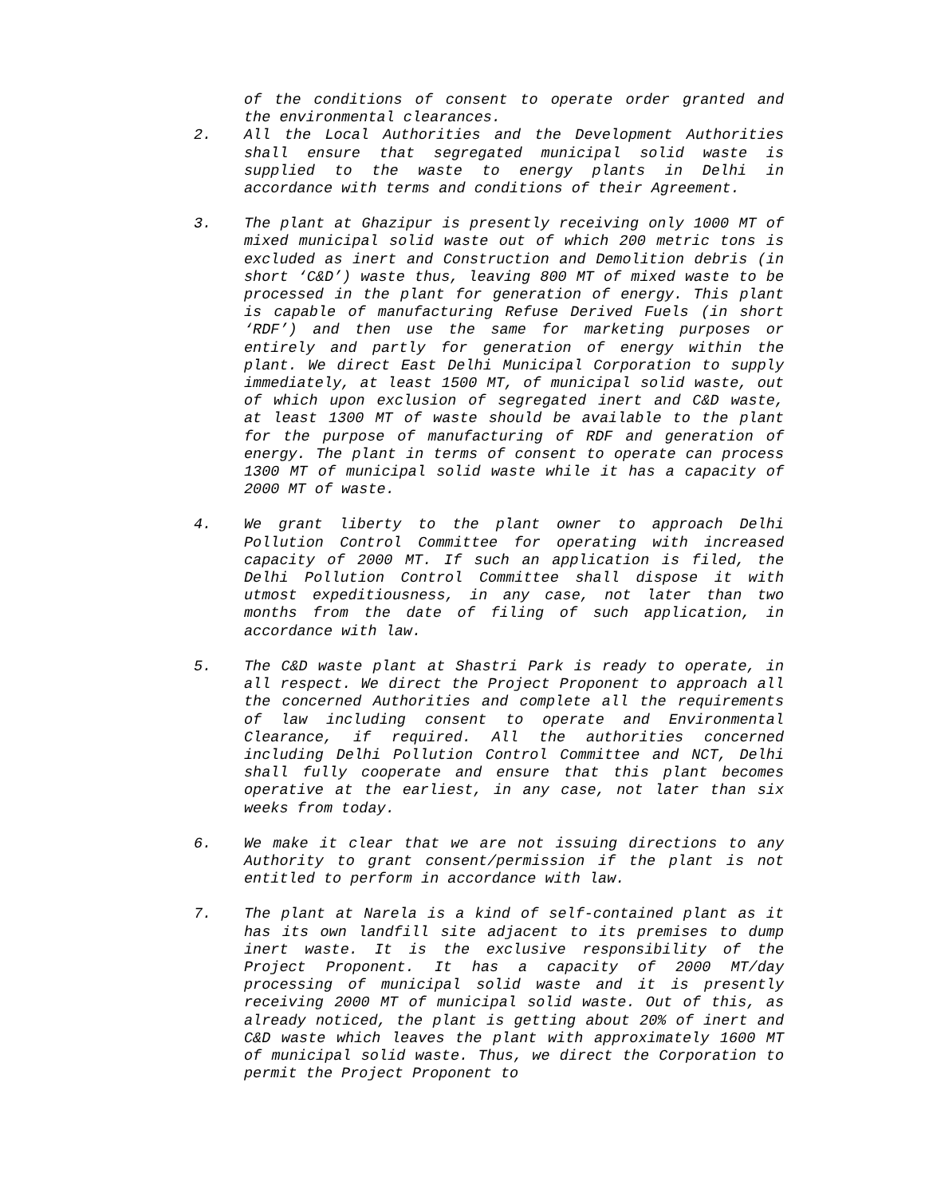of the conditions of consent to operate order granted and the environmental clearances.
2. All the Local Authorities and the Development Authorities shall ensure that segregated municipal solid waste is supplied to the waste to energy plants in Delhi in accordance with terms and conditions of their Agreement.
3. The plant at Ghazipur is presently receiving only 1000 MT of mixed municipal solid waste out of which 200 metric tons is excluded as inert and Construction and Demolition debris (in short ‘C&D’) waste thus, leaving 800 MT of mixed waste to be processed in the plant for generation of energy. This plant is capable of manufacturing Refuse Derived Fuels (in short ‘RDF’) and then use the same for marketing purposes or entirely and partly for generation of energy within the plant. We direct East Delhi Municipal Corporation to supply immediately, at least 1500 MT, of municipal solid waste, out of which upon exclusion of segregated inert and C&D waste, at least 1300 MT of waste should be available to the plant for the purpose of manufacturing of RDF and generation of energy. The plant in terms of consent to operate can process 1300 MT of municipal solid waste while it has a capacity of 2000 MT of waste.
4. We grant liberty to the plant owner to approach Delhi Pollution Control Committee for operating with increased capacity of 2000 MT. If such an application is filed, the Delhi Pollution Control Committee shall dispose it with utmost expeditiousness, in any case, not later than two months from the date of filing of such application, in accordance with law.
5. The C&D waste plant at Shastri Park is ready to operate, in all respect. We direct the Project Proponent to approach all the concerned Authorities and complete all the requirements of law including consent to operate and Environmental Clearance, if required. All the authorities concerned including Delhi Pollution Control Committee and NCT, Delhi shall fully cooperate and ensure that this plant becomes operative at the earliest, in any case, not later than six weeks from today.
6. We make it clear that we are not issuing directions to any Authority to grant consent/permission if the plant is not entitled to perform in accordance with law.
7. The plant at Narela is a kind of self-contained plant as it has its own landfill site adjacent to its premises to dump inert waste. It is the exclusive responsibility of the Project Proponent. It has a capacity of 2000 MT/day processing of municipal solid waste and it is presently receiving 2000 MT of municipal solid waste. Out of this, as already noticed, the plant is getting about 20% of inert and C&D waste which leaves the plant with approximately 1600 MT of municipal solid waste. Thus, we direct the Corporation to permit the Project Proponent to